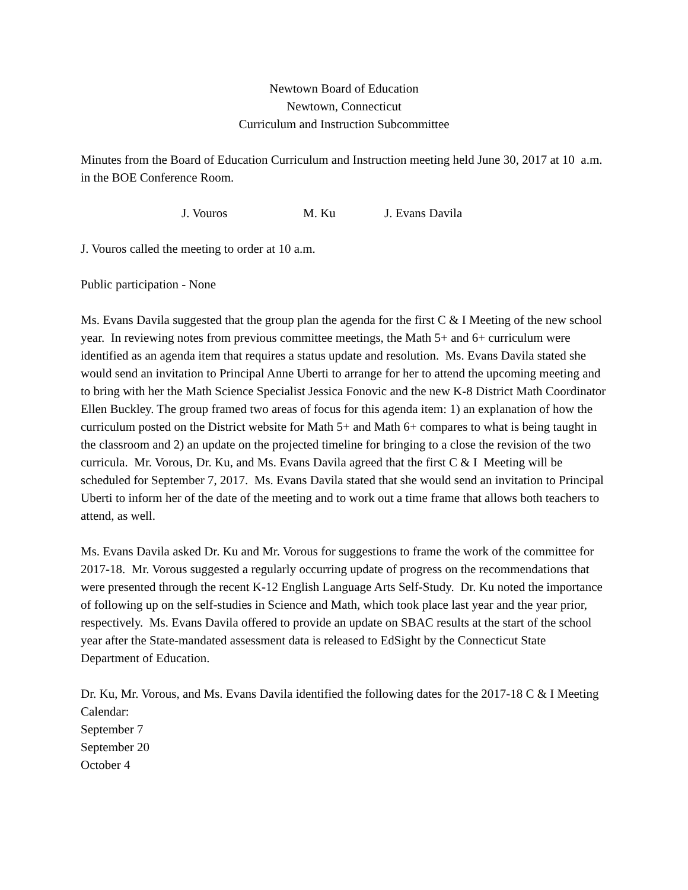Newtown Board of Education
Newtown, Connecticut
Curriculum and Instruction Subcommittee
Minutes from the Board of Education Curriculum and Instruction meeting held June 30, 2017 at 10 a.m. in the BOE Conference Room.
J. Vouros M. Ku J. Evans Davila
J. Vouros called the meeting to order at 10 a.m.
Public participation - None
Ms. Evans Davila suggested that the group plan the agenda for the first C & I Meeting of the new school year. In reviewing notes from previous committee meetings, the Math 5+ and 6+ curriculum were identified as an agenda item that requires a status update and resolution. Ms. Evans Davila stated she would send an invitation to Principal Anne Uberti to arrange for her to attend the upcoming meeting and to bring with her the Math Science Specialist Jessica Fonovic and the new K-8 District Math Coordinator Ellen Buckley. The group framed two areas of focus for this agenda item: 1) an explanation of how the curriculum posted on the District website for Math 5+ and Math 6+ compares to what is being taught in the classroom and 2) an update on the projected timeline for bringing to a close the revision of the two curricula. Mr. Vorous, Dr. Ku, and Ms. Evans Davila agreed that the first C & I Meeting will be scheduled for September 7, 2017. Ms. Evans Davila stated that she would send an invitation to Principal Uberti to inform her of the date of the meeting and to work out a time frame that allows both teachers to attend, as well.
Ms. Evans Davila asked Dr. Ku and Mr. Vorous for suggestions to frame the work of the committee for 2017-18. Mr. Vorous suggested a regularly occurring update of progress on the recommendations that were presented through the recent K-12 English Language Arts Self-Study. Dr. Ku noted the importance of following up on the self-studies in Science and Math, which took place last year and the year prior, respectively. Ms. Evans Davila offered to provide an update on SBAC results at the start of the school year after the State-mandated assessment data is released to EdSight by the Connecticut State Department of Education.
Dr. Ku, Mr. Vorous, and Ms. Evans Davila identified the following dates for the 2017-18 C & I Meeting Calendar:
September 7
September 20
October 4